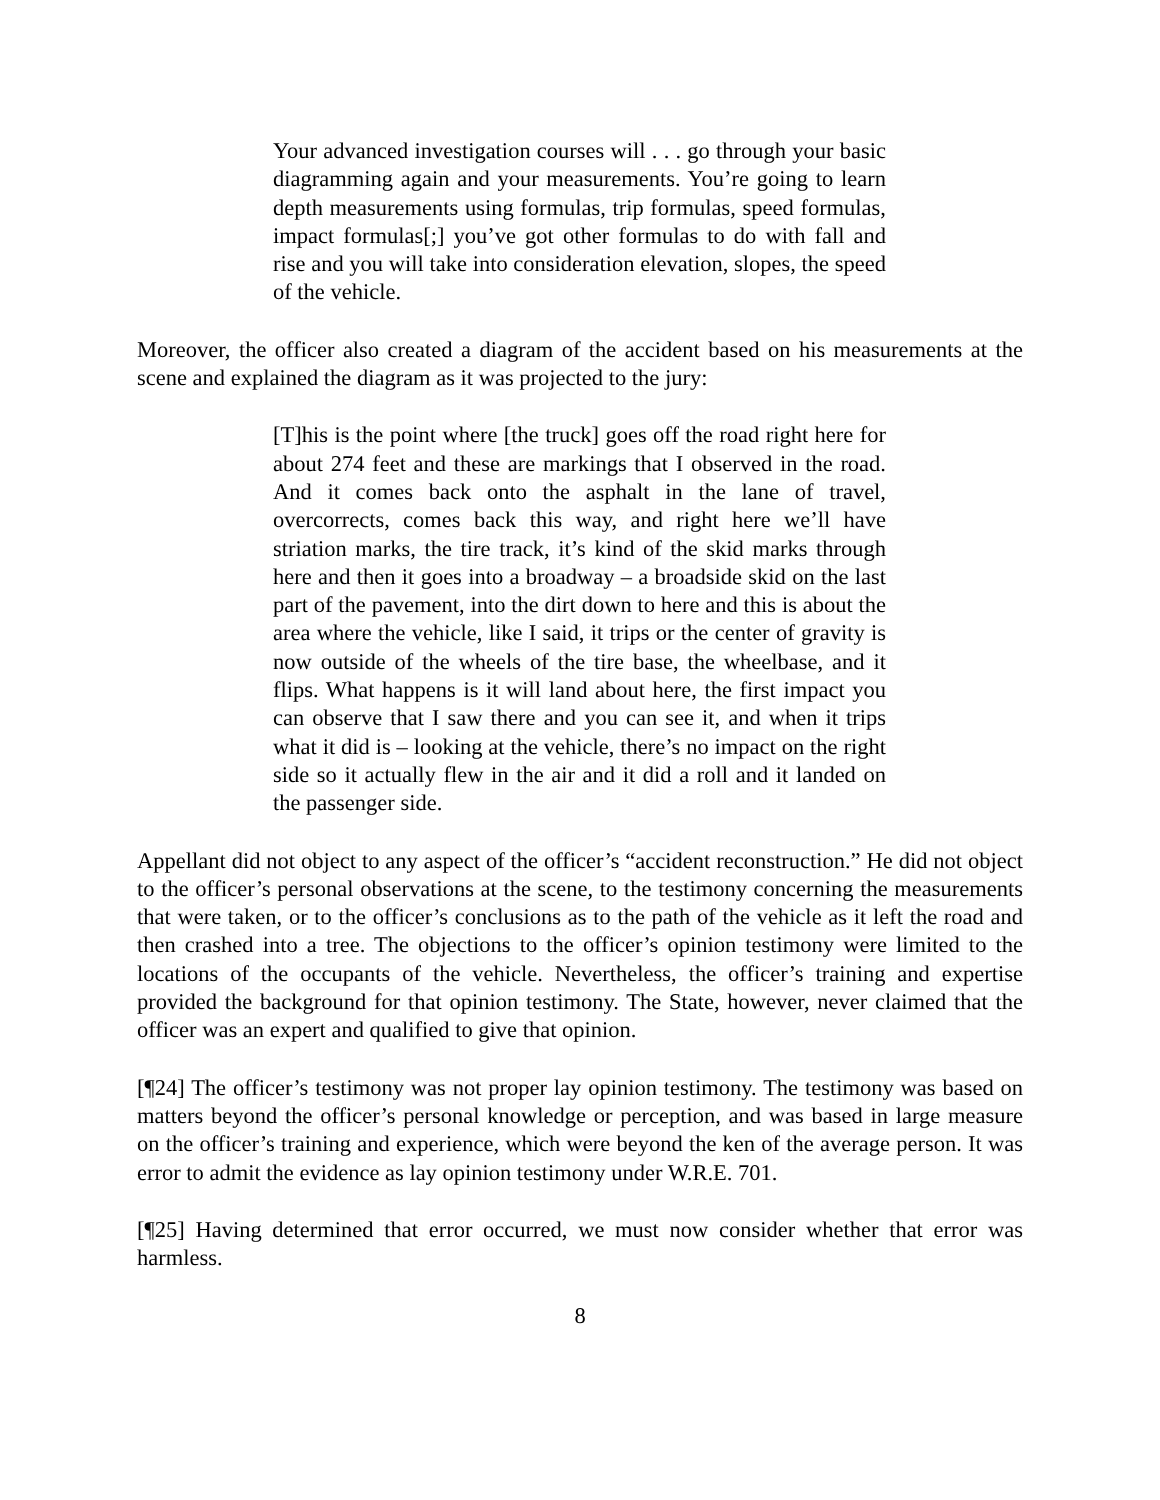Your advanced investigation courses will . . . go through your basic diagramming again and your measurements. You’re going to learn depth measurements using formulas, trip formulas, speed formulas, impact formulas[;] you’ve got other formulas to do with fall and rise and you will take into consideration elevation, slopes, the speed of the vehicle.
Moreover, the officer also created a diagram of the accident based on his measurements at the scene and explained the diagram as it was projected to the jury:
[T]his is the point where [the truck] goes off the road right here for about 274 feet and these are markings that I observed in the road. And it comes back onto the asphalt in the lane of travel, overcorrects, comes back this way, and right here we’ll have striation marks, the tire track, it’s kind of the skid marks through here and then it goes into a broadway – a broadside skid on the last part of the pavement, into the dirt down to here and this is about the area where the vehicle, like I said, it trips or the center of gravity is now outside of the wheels of the tire base, the wheelbase, and it flips. What happens is it will land about here, the first impact you can observe that I saw there and you can see it, and when it trips what it did is – looking at the vehicle, there’s no impact on the right side so it actually flew in the air and it did a roll and it landed on the passenger side.
Appellant did not object to any aspect of the officer’s “accident reconstruction.” He did not object to the officer’s personal observations at the scene, to the testimony concerning the measurements that were taken, or to the officer’s conclusions as to the path of the vehicle as it left the road and then crashed into a tree. The objections to the officer’s opinion testimony were limited to the locations of the occupants of the vehicle. Nevertheless, the officer’s training and expertise provided the background for that opinion testimony. The State, however, never claimed that the officer was an expert and qualified to give that opinion.
[¶24] The officer’s testimony was not proper lay opinion testimony. The testimony was based on matters beyond the officer’s personal knowledge or perception, and was based in large measure on the officer’s training and experience, which were beyond the ken of the average person. It was error to admit the evidence as lay opinion testimony under W.R.E. 701.
[¶25] Having determined that error occurred, we must now consider whether that error was harmless.
8